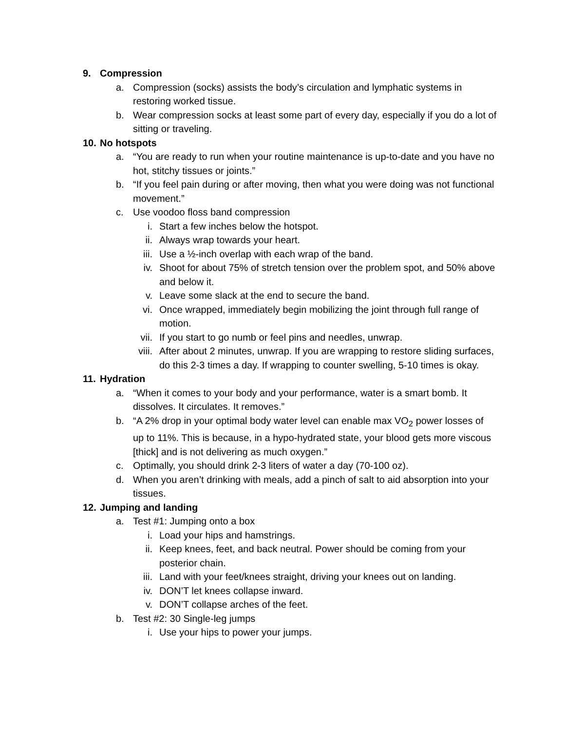9. Compression
a. Compression (socks) assists the body’s circulation and lymphatic systems in restoring worked tissue.
b. Wear compression socks at least some part of every day, especially if you do a lot of sitting or traveling.
10. No hotspots
a. “You are ready to run when your routine maintenance is up-to-date and you have no hot, stitchy tissues or joints.”
b. “If you feel pain during or after moving, then what you were doing was not functional movement.”
c. Use voodoo floss band compression
i. Start a few inches below the hotspot.
ii. Always wrap towards your heart.
iii. Use a ½-inch overlap with each wrap of the band.
iv. Shoot for about 75% of stretch tension over the problem spot, and 50% above and below it.
v. Leave some slack at the end to secure the band.
vi. Once wrapped, immediately begin mobilizing the joint through full range of motion.
vii. If you start to go numb or feel pins and needles, unwrap.
viii. After about 2 minutes, unwrap. If you are wrapping to restore sliding surfaces, do this 2-3 times a day. If wrapping to counter swelling, 5-10 times is okay.
11. Hydration
a. “When it comes to your body and your performance, water is a smart bomb. It dissolves. It circulates. It removes.”
b. “A 2% drop in your optimal body water level can enable max VO<sub>2</sub> power losses of up to 11%. This is because, in a hypo-hydrated state, your blood gets more viscous [thick] and is not delivering as much oxygen.”
c. Optimally, you should drink 2-3 liters of water a day (70-100 oz).
d. When you aren’t drinking with meals, add a pinch of salt to aid absorption into your tissues.
12. Jumping and landing
a. Test #1: Jumping onto a box
i. Load your hips and hamstrings.
ii. Keep knees, feet, and back neutral. Power should be coming from your posterior chain.
iii. Land with your feet/knees straight, driving your knees out on landing.
iv. DON’T let knees collapse inward.
v. DON’T collapse arches of the feet.
b. Test #2: 30 Single-leg jumps
i. Use your hips to power your jumps.